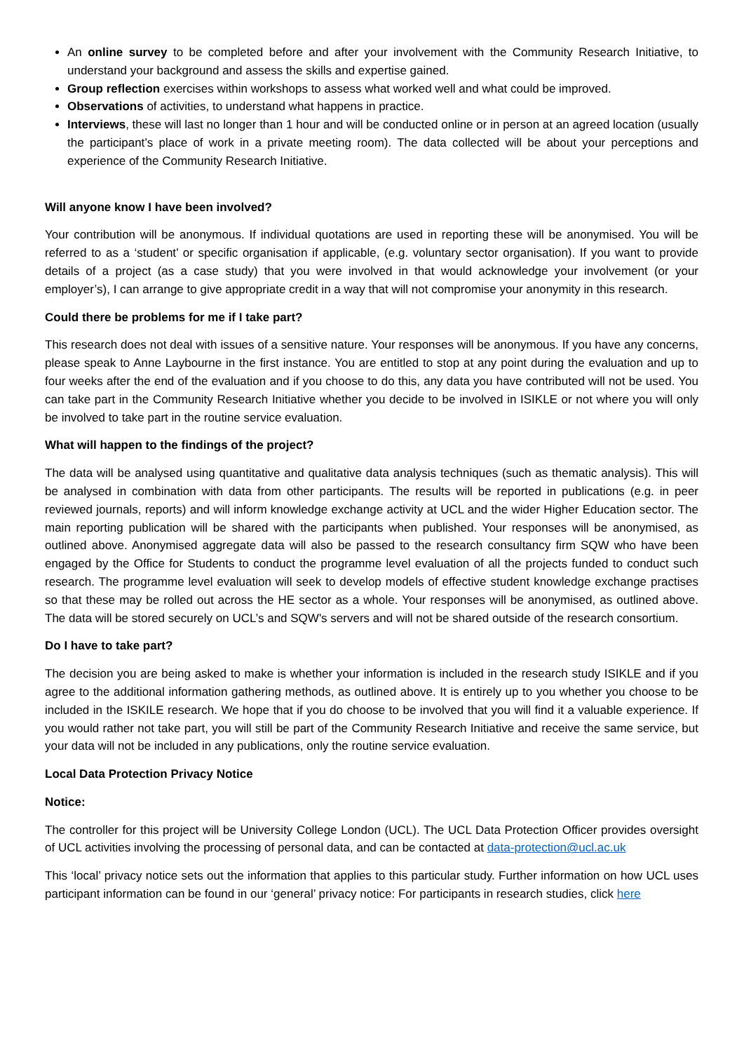An online survey to be completed before and after your involvement with the Community Research Initiative, to understand your background and assess the skills and expertise gained.
Group reflection exercises within workshops to assess what worked well and what could be improved.
Observations of activities, to understand what happens in practice.
Interviews, these will last no longer than 1 hour and will be conducted online or in person at an agreed location (usually the participant’s place of work in a private meeting room). The data collected will be about your perceptions and experience of the Community Research Initiative.
Will anyone know I have been involved?
Your contribution will be anonymous. If individual quotations are used in reporting these will be anonymised. You will be referred to as a ‘student’ or specific organisation if applicable, (e.g. voluntary sector organisation). If you want to provide details of a project (as a case study) that you were involved in that would acknowledge your involvement (or your employer’s), I can arrange to give appropriate credit in a way that will not compromise your anonymity in this research.
Could there be problems for me if I take part?
This research does not deal with issues of a sensitive nature. Your responses will be anonymous. If you have any concerns, please speak to Anne Laybourne in the first instance. You are entitled to stop at any point during the evaluation and up to four weeks after the end of the evaluation and if you choose to do this, any data you have contributed will not be used. You can take part in the Community Research Initiative whether you decide to be involved in ISIKLE or not where you will only be involved to take part in the routine service evaluation.
What will happen to the findings of the project?
The data will be analysed using quantitative and qualitative data analysis techniques (such as thematic analysis). This will be analysed in combination with data from other participants. The results will be reported in publications (e.g. in peer reviewed journals, reports) and will inform knowledge exchange activity at UCL and the wider Higher Education sector. The main reporting publication will be shared with the participants when published. Your responses will be anonymised, as outlined above. Anonymised aggregate data will also be passed to the research consultancy firm SQW who have been engaged by the Office for Students to conduct the programme level evaluation of all the projects funded to conduct such research. The programme level evaluation will seek to develop models of effective student knowledge exchange practises so that these may be rolled out across the HE sector as a whole. Your responses will be anonymised, as outlined above. The data will be stored securely on UCL’s and SQW's servers and will not be shared outside of the research consortium.
Do I have to take part?
The decision you are being asked to make is whether your information is included in the research study ISIKLE and if you agree to the additional information gathering methods, as outlined above. It is entirely up to you whether you choose to be included in the ISKILE research. We hope that if you do choose to be involved that you will find it a valuable experience. If you would rather not take part, you will still be part of the Community Research Initiative and receive the same service, but your data will not be included in any publications, only the routine service evaluation.
Local Data Protection Privacy Notice
Notice:
The controller for this project will be University College London (UCL). The UCL Data Protection Officer provides oversight of UCL activities involving the processing of personal data, and can be contacted at data-protection@ucl.ac.uk
This ‘local’ privacy notice sets out the information that applies to this particular study. Further information on how UCL uses participant information can be found in our ‘general’ privacy notice: For participants in research studies, click here